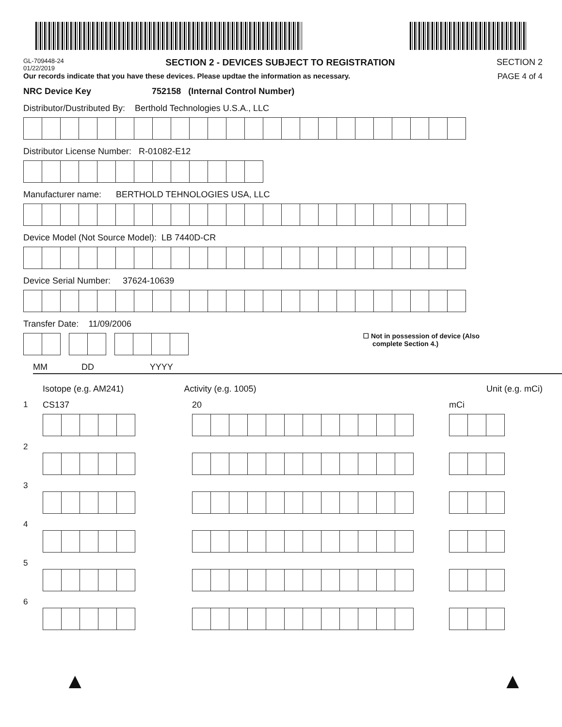GL-709448-24
01/22/2019
SECTION 2 - DEVICES SUBJECT TO REGISTRATION
SECTION 2
Our records indicate that you have these devices. Please updtae the information as necessary.
PAGE 4 of 4
NRC Device Key 752158 (Internal Control Number)
Distributor/Dustributed By: Berthold Technologies U.S.A., LLC
Distributor License Number: R-01082-E12
Manufacturer name: BERTHOLD TEHNOLOGIES USA, LLC
Device Model (Not Source Model): LB 7440D-CR
Device Serial Number: 37624-10639
Transfer Date: 11/09/2006
☐ Not in possession of device (Also
complete Section 4.)
MM DD YYYY
Isotope (e.g. AM241) Activity (e.g. 1005) Unit (e.g. mCi)
1 CS137 20 mCi
2
3
4
5
6
▲ ▲